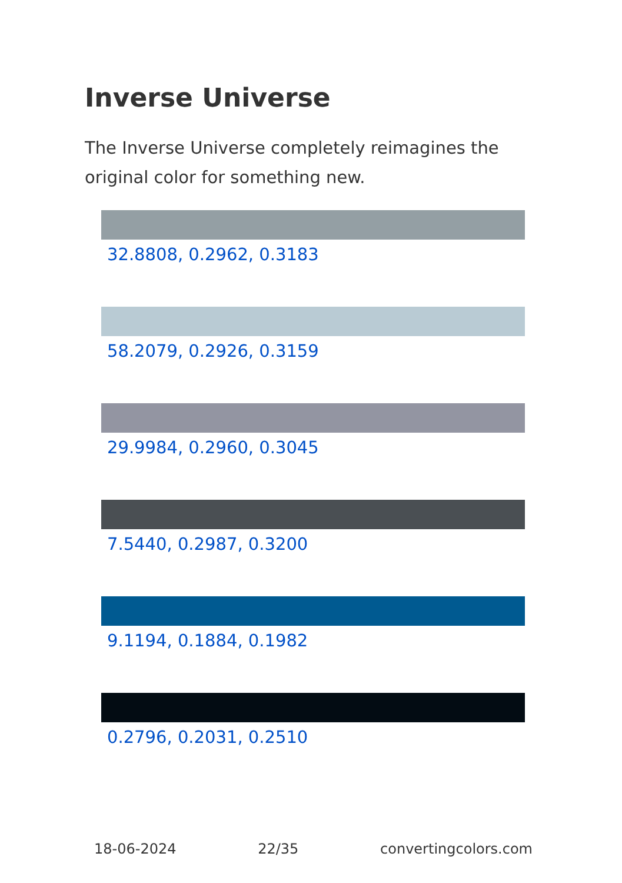Inverse Universe
The Inverse Universe completely reimagines the original color for something new.
32.8808, 0.2962, 0.3183
58.2079, 0.2926, 0.3159
29.9984, 0.2960, 0.3045
7.5440, 0.2987, 0.3200
9.1194, 0.1884, 0.1982
0.2796, 0.2031, 0.2510
18-06-2024 22/35 convertingcolors.com